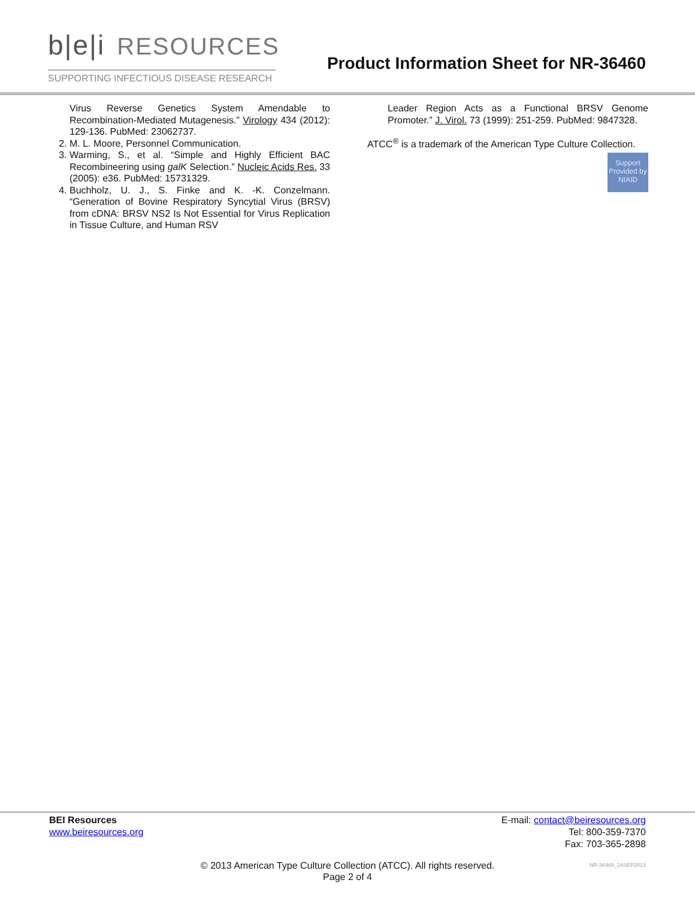b|e|i RESOURCES
SUPPORTING INFECTIOUS DISEASE RESEARCH
Product Information Sheet for NR-36460
Virus Reverse Genetics System Amendable to Recombination-Mediated Mutagenesis.” Virology 434 (2012): 129-136. PubMed: 23062737.
2. M. L. Moore, Personnel Communication.
3. Warming, S., et al. “Simple and Highly Efficient BAC Recombineering using galK Selection.” Nucleic Acids Res. 33 (2005): e36. PubMed: 15731329.
4. Buchholz, U. J., S. Finke and K. -K. Conzelmann. “Generation of Bovine Respiratory Syncytial Virus (BRSV) from cDNA: BRSV NS2 Is Not Essential for Virus Replication in Tissue Culture, and Human RSV
Leader Region Acts as a Functional BRSV Genome Promoter.” J. Virol. 73 (1999): 251-259. PubMed: 9847328.
ATCC<sup>®</sup> is a trademark of the American Type Culture Collection.
Support Provided by NIAID
BEI Resources
www.beiresources.org
E-mail: contact@beiresources.org
Tel: 800-359-7370
Fax: 703-365-2898
© 2013 American Type Culture Collection (ATCC). All rights reserved.
Page 2 of 4
NR-36460_24SEP2013